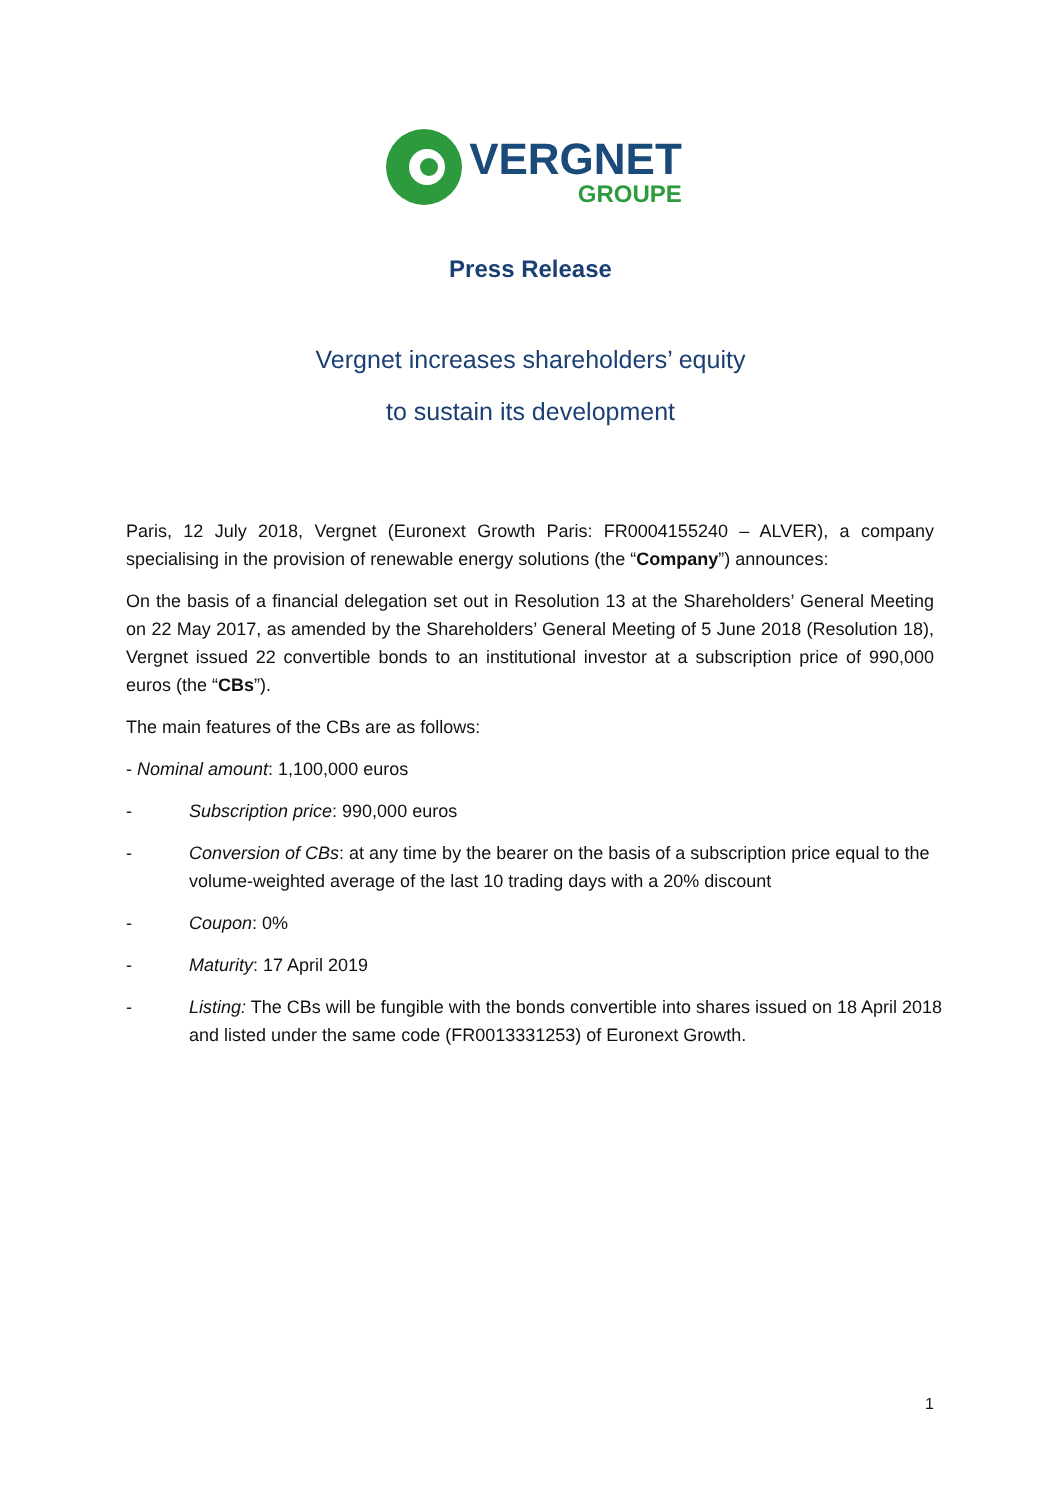VERGNET GROUPE
Press Release
Vergnet increases shareholders’ equity
to sustain its development
Paris, 12 July 2018, Vergnet (Euronext Growth Paris: FR0004155240 – ALVER), a company specialising in the provision of renewable energy solutions (the “Company”) announces:
On the basis of a financial delegation set out in Resolution 13 at the Shareholders’ General Meeting on 22 May 2017, as amended by the Shareholders’ General Meeting of 5 June 2018 (Resolution 18), Vergnet issued 22 convertible bonds to an institutional investor at a subscription price of 990,000 euros (the “CBs”).
The main features of the CBs are as follows:
- Nominal amount: 1,100,000 euros
- Subscription price: 990,000 euros
- Conversion of CBs: at any time by the bearer on the basis of a subscription price equal to the volume-weighted average of the last 10 trading days with a 20% discount
- Coupon: 0%
- Maturity: 17 April 2019
- Listing: The CBs will be fungible with the bonds convertible into shares issued on 18 April 2018 and listed under the same code (FR0013331253) of Euronext Growth.
1